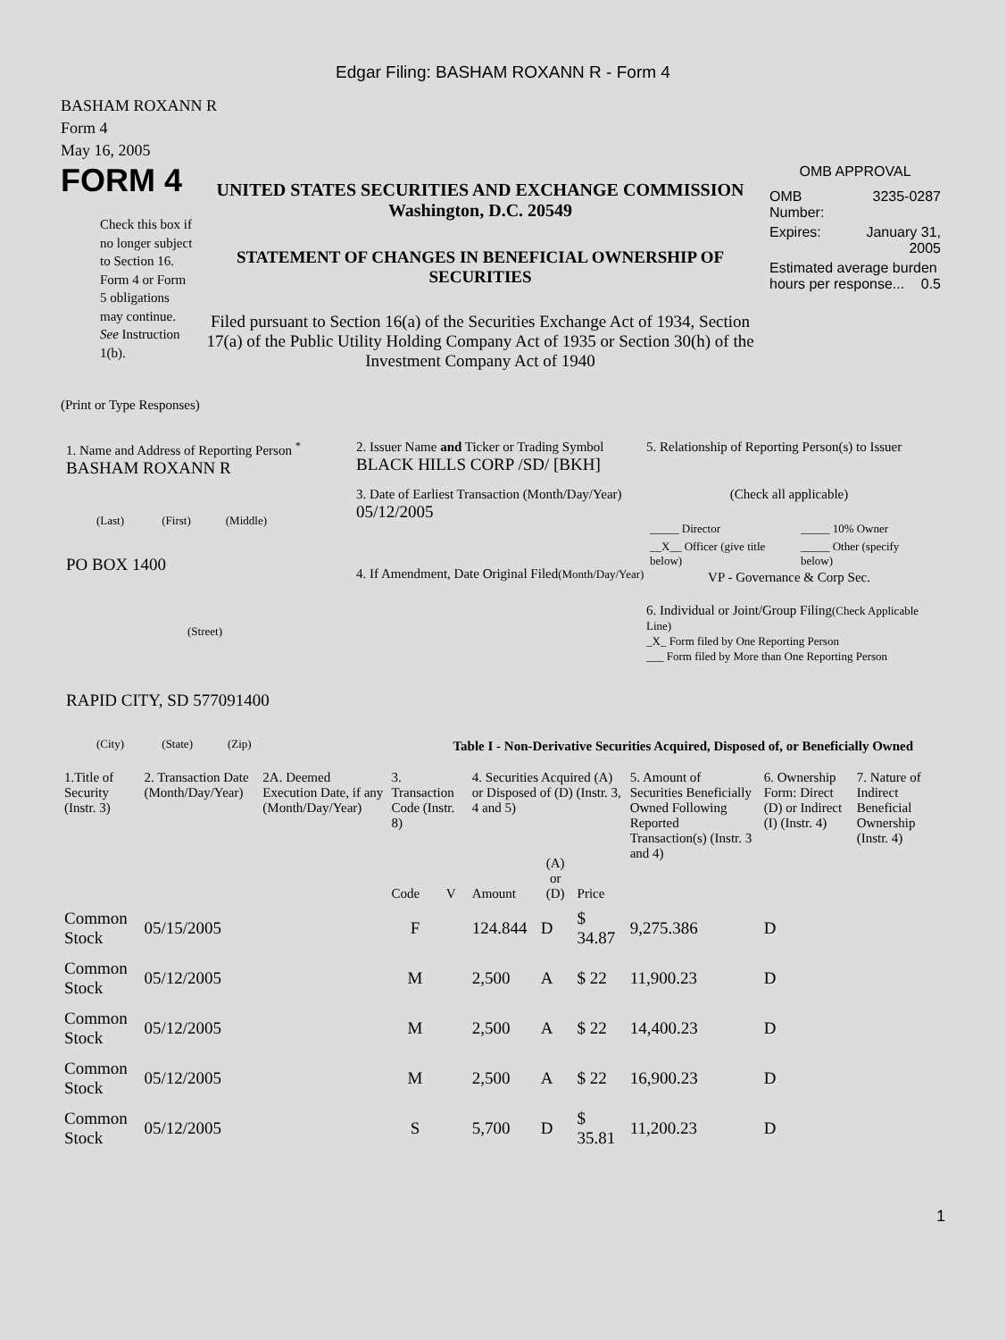Edgar Filing: BASHAM ROXANN R - Form 4
BASHAM ROXANN R
Form 4
May 16, 2005
FORM 4
Check this box if no longer subject to Section 16. Form 4 or Form 5 obligations may continue. See Instruction 1(b).
UNITED STATES SECURITIES AND EXCHANGE COMMISSION
Washington, D.C. 20549
STATEMENT OF CHANGES IN BENEFICIAL OWNERSHIP OF SECURITIES
Filed pursuant to Section 16(a) of the Securities Exchange Act of 1934, Section 17(a) of the Public Utility Holding Company Act of 1935 or Section 30(h) of the Investment Company Act of 1940
OMB APPROVAL
| OMB Number: | 3235-0287 |
| Expires: | January 31, 2005 |
| Estimated average burden hours per response... 0.5 | |
(Print or Type Responses)
1. Name and Address of Reporting Person <sup>*</sup>
BASHAM ROXANN R
(Last) (First) (Middle)
PO BOX 1400
(Street)
RAPID CITY, SD 577091400
(City) (State) (Zip)
2. Issuer Name and Ticker or Trading Symbol
BLACK HILLS CORP /SD/ [BKH]
3. Date of Earliest Transaction (Month/Day/Year)
05/12/2005
4. If Amendment, Date Original Filed(Month/Day/Year)
5. Relationship of Reporting Person(s) to Issuer
(Check all applicable)
| _____ Director | _____ 10% Owner |
| __X__ Officer (give title below) | _____ Other (specify below) |
VP - Governance & Corp Sec.
6. Individual or Joint/Group Filing(Check Applicable Line)
_X_ Form filed by One Reporting Person
___ Form filed by More than One Reporting Person
Table I - Non-Derivative Securities Acquired, Disposed of, or Beneficially Owned
| 1.Title of Security (Instr. 3) | 2. Transaction Date (Month/Day/Year) | 2A. Deemed Execution Date, if any (Month/Day/Year) | 3. Transaction Code (Instr. 8) | | 4. Securities Acquired (A) or Disposed of (D) (Instr. 3, 4 and 5) | | | 5. Amount of Securities Beneficially Owned Following Reported Transaction(s) (Instr. 3 and 4) | 6. Ownership Form: Direct (D) or Indirect (I) (Instr. 4) | 7. Nature of Indirect Beneficial Ownership (Instr. 4) |
| | | | Code | V | Amount | (A) or (D) | Price | | | |
| Common Stock | 05/15/2005 | | F | | 124.844 | D | $ 34.87 | 9,275.386 | D | |
| Common Stock | 05/12/2005 | | M | | 2,500 | A | $ 22 | 11,900.23 | D | |
| Common Stock | 05/12/2005 | | M | | 2,500 | A | $ 22 | 14,400.23 | D | |
| Common Stock | 05/12/2005 | | M | | 2,500 | A | $ 22 | 16,900.23 | D | |
| Common Stock | 05/12/2005 | | S | | 5,700 | D | $ 35.81 | 11,200.23 | D | |
1